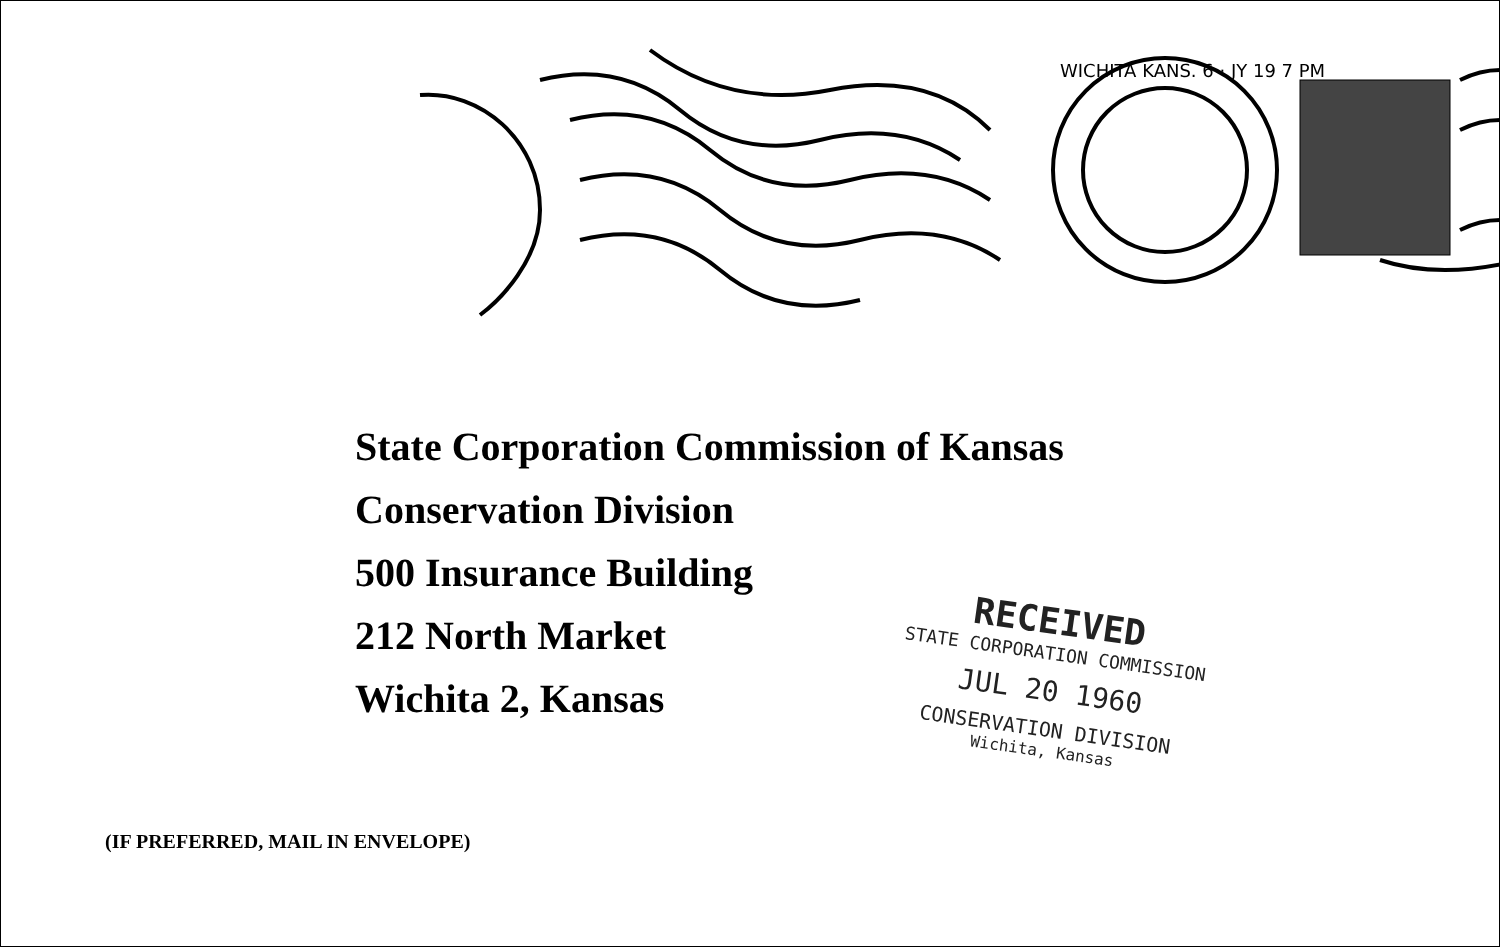WICHITA KANS. 6 · JY 19 7 PM
State Corporation Commission of Kansas
Conservation Division
500 Insurance Building
212 North Market
Wichita 2, Kansas
RECEIVED
STATE CORPORATION COMMISSION
JUL 20 1960
CONSERVATION DIVISION
Wichita, Kansas
(IF PREFERRED, MAIL IN ENVELOPE)